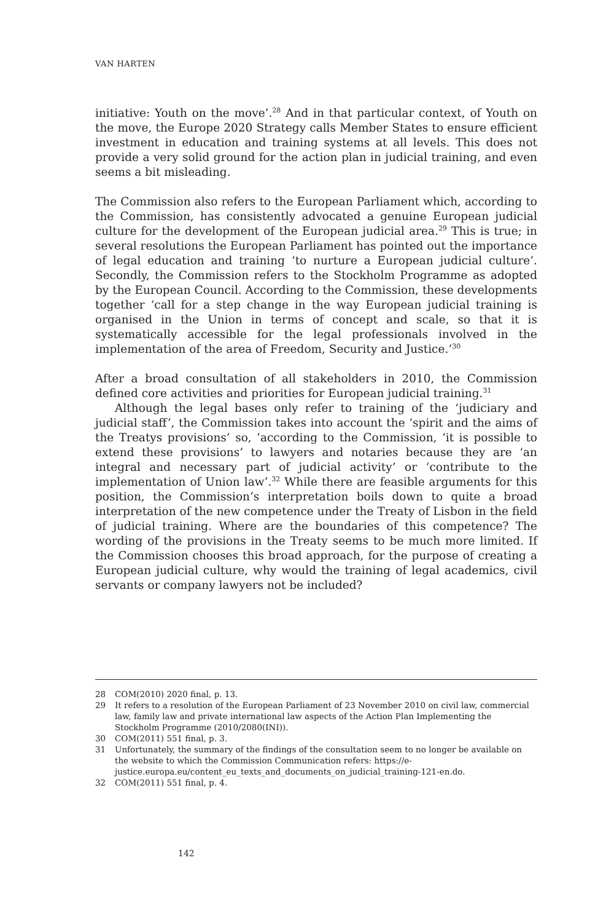VAN HARTEN
initiative: Youth on the move’.<sup>28</sup> And in that particular context, of Youth on the move, the Europe 2020 Strategy calls Member States to ensure efficient investment in education and training systems at all levels. This does not provide a very solid ground for the action plan in judicial training, and even seems a bit misleading.
The Commission also refers to the European Parliament which, according to the Commission, has consistently advocated a genuine European judicial culture for the development of the European judicial area.<sup>29</sup> This is true; in several resolutions the European Parliament has pointed out the importance of legal education and training ‘to nurture a European judicial culture’. Secondly, the Commission refers to the Stockholm Programme as adopted by the European Council. According to the Commission, these developments together ‘call for a step change in the way European judicial training is organised in the Union in terms of concept and scale, so that it is systematically accessible for the legal professionals involved in the implementation of the area of Freedom, Security and Justice.’<sup>30</sup>
After a broad consultation of all stakeholders in 2010, the Commission defined core activities and priorities for European judicial training.<sup>31</sup>
Although the legal bases only refer to training of the ‘judiciary and judicial staff’, the Commission takes into account the ‘spirit and the aims of the Treatys provisions’ so, ’according to the Commission, ‘it is possible to extend these provisions’ to lawyers and notaries because they are ‘an integral and necessary part of judicial activity’ or ‘contribute to the implementation of Union law’.<sup>32</sup> While there are feasible arguments for this position, the Commission’s interpretation boils down to quite a broad interpretation of the new competence under the Treaty of Lisbon in the field of judicial training. Where are the boundaries of this competence? The wording of the provisions in the Treaty seems to be much more limited. If the Commission chooses this broad approach, for the purpose of creating a European judicial culture, why would the training of legal academics, civil servants or company lawyers not be included?
28 COM(2010) 2020 final, p. 13.
29 It refers to a resolution of the European Parliament of 23 November 2010 on civil law, commercial law, family law and private international law aspects of the Action Plan Implementing the Stockholm Programme (2010/2080(INI)).
30 COM(2011) 551 final, p. 3.
31 Unfortunately, the summary of the findings of the consultation seem to no longer be available on the website to which the Commission Communication refers: https://e-justice.europa.eu/content_eu_texts_and_documents_on_judicial_training-121-en.do.
32 COM(2011) 551 final, p. 4.
142